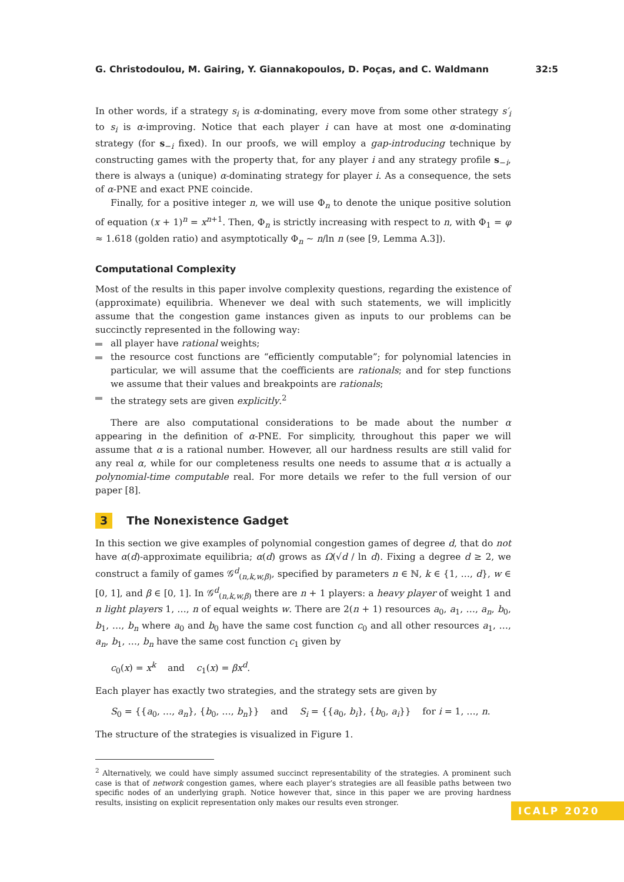G. Christodoulou, M. Gairing, Y. Giannakopoulos, D. Poças, and C. Waldmann 32:5
In other words, if a strategy s<sub>i</sub> is α-dominating, every move from some other strategy s′<sub>i</sub> to s<sub>i</sub> is α-improving. Notice that each player i can have at most one α-dominating strategy (for s<sub>−i</sub> fixed). In our proofs, we will employ a gap-introducing technique by constructing games with the property that, for any player i and any strategy profile s<sub>−i</sub>, there is always a (unique) α-dominating strategy for player i. As a consequence, the sets of α-PNE and exact PNE coincide.
Finally, for a positive integer n, we will use Φ<sub>n</sub> to denote the unique positive solution of equation (x + 1)<sup>n</sup> = x<sup>n+1</sup>. Then, Φ<sub>n</sub> is strictly increasing with respect to n, with Φ<sub>1</sub> = φ ≈ 1.618 (golden ratio) and asymptotically Φ<sub>n</sub> ∼ n/ln n (see [9, Lemma A.3]).
Computational Complexity
Most of the results in this paper involve complexity questions, regarding the existence of (approximate) equilibria. Whenever we deal with such statements, we will implicitly assume that the congestion game instances given as inputs to our problems can be succinctly represented in the following way:
all player have rational weights;
the resource cost functions are “efficiently computable”; for polynomial latencies in particular, we will assume that the coefficients are rationals; and for step functions we assume that their values and breakpoints are rationals;
the strategy sets are given explicitly.<sup>2</sup>
There are also computational considerations to be made about the number α appearing in the definition of α-PNE. For simplicity, throughout this paper we will assume that α is a rational number. However, all our hardness results are still valid for any real α, while for our completeness results one needs to assume that α is actually a polynomial-time computable real. For more details we refer to the full version of our paper [8].
3 The Nonexistence Gadget
In this section we give examples of polynomial congestion games of degree d, that do not have α(d)-approximate equilibria; α(d) grows as Ω(√d / ln d). Fixing a degree d ≥ 2, we construct a family of games 𝒢<sup>d</sup><sub>(n,k,w,β)</sub>, specified by parameters n ∈ ℕ, k ∈ {1, …, d}, w ∈ [0, 1], and β ∈ [0, 1]. In 𝒢<sup>d</sup><sub>(n,k,w,β)</sub> there are n + 1 players: a heavy player of weight 1 and n light players 1, …, n of equal weights w. There are 2(n + 1) resources a<sub>0</sub>, a<sub>1</sub>, …, a<sub>n</sub>, b<sub>0</sub>, b<sub>1</sub>, …, b<sub>n</sub> where a<sub>0</sub> and b<sub>0</sub> have the same cost function c<sub>0</sub> and all other resources a<sub>1</sub>, …, a<sub>n</sub>, b<sub>1</sub>, …, b<sub>n</sub> have the same cost function c<sub>1</sub> given by
c<sub>0</sub>(x) = x<sup>k</sup> and c<sub>1</sub>(x) = βx<sup>d</sup>.
Each player has exactly two strategies, and the strategy sets are given by
S<sub>0</sub> = {{a<sub>0</sub>, …, a<sub>n</sub>}, {b<sub>0</sub>, …, b<sub>n</sub>}} and S<sub>i</sub> = {{a<sub>0</sub>, b<sub>i</sub>}, {b<sub>0</sub>, a<sub>i</sub>}} for i = 1, …, n.
The structure of the strategies is visualized in Figure 1.
<sup>2</sup> Alternatively, we could have simply assumed succinct representability of the strategies. A prominent such case is that of network congestion games, where each player’s strategies are all feasible paths between two specific nodes of an underlying graph. Notice however that, since in this paper we are proving hardness results, insisting on explicit representation only makes our results even stronger.
ICALP 2020